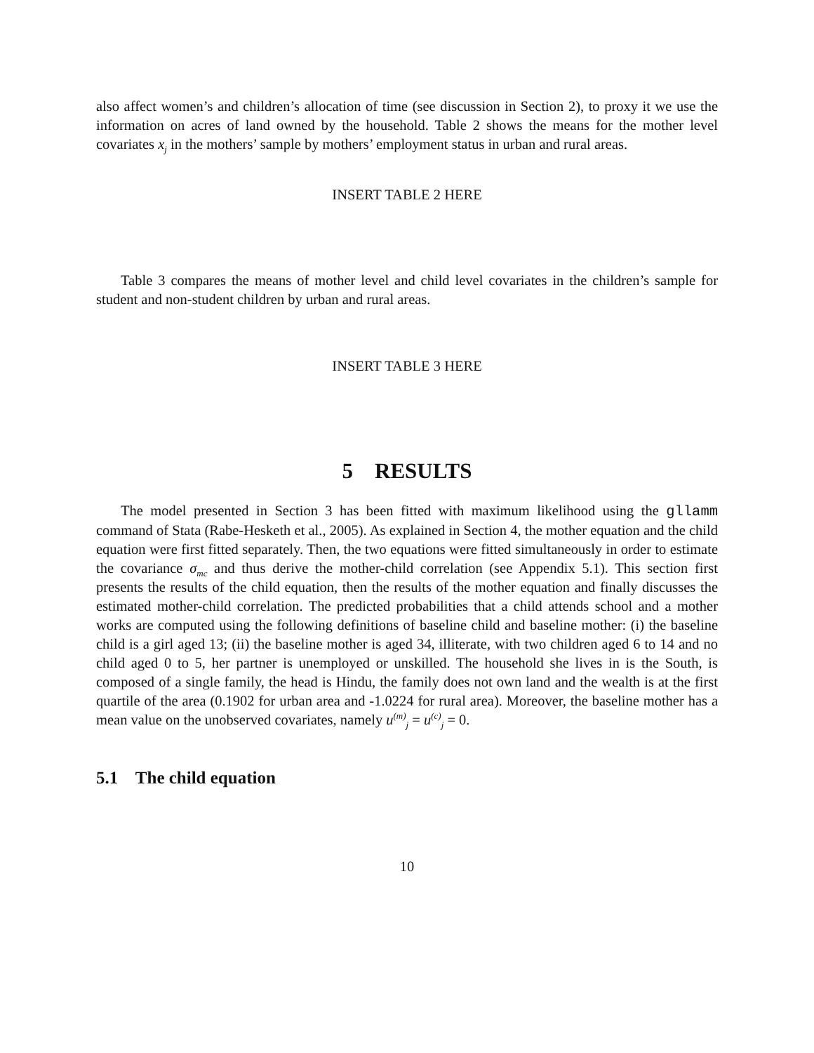also affect women’s and children’s allocation of time (see discussion in Section 2), to proxy it we use the information on acres of land owned by the household. Table 2 shows the means for the mother level covariates x<sub>j</sub> in the mothers’ sample by mothers’ employment status in urban and rural areas.
INSERT TABLE 2 HERE
Table 3 compares the means of mother level and child level covariates in the children’s sample for student and non-student children by urban and rural areas.
INSERT TABLE 3 HERE
5 RESULTS
The model presented in Section 3 has been fitted with maximum likelihood using the gllamm command of Stata (Rabe-Hesketh et al., 2005). As explained in Section 4, the mother equation and the child equation were first fitted separately. Then, the two equations were fitted simultaneously in order to estimate the covariance σ<sub>mc</sub> and thus derive the mother-child correlation (see Appendix 5.1). This section first presents the results of the child equation, then the results of the mother equation and finally discusses the estimated mother-child correlation. The predicted probabilities that a child attends school and a mother works are computed using the following definitions of baseline child and baseline mother: (i) the baseline child is a girl aged 13; (ii) the baseline mother is aged 34, illiterate, with two children aged 6 to 14 and no child aged 0 to 5, her partner is unemployed or unskilled. The household she lives in is the South, is composed of a single family, the head is Hindu, the family does not own land and the wealth is at the first quartile of the area (0.1902 for urban area and -1.0224 for rural area). Moreover, the baseline mother has a mean value on the unobserved covariates, namely u<sup>(m)</sup><sub>j</sub> = u<sup>(c)</sup><sub>j</sub> = 0.
5.1 The child equation
10